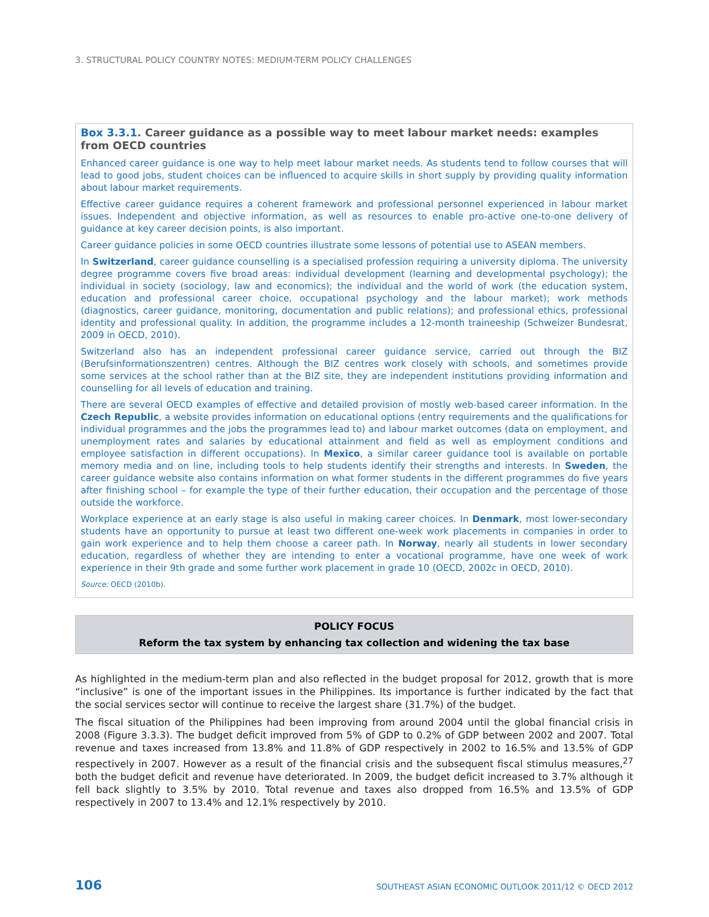3. STRUCTURAL POLICY COUNTRY NOTES: MEDIUM-TERM POLICY CHALLENGES
Box 3.3.1. Career guidance as a possible way to meet labour market needs: examples from OECD countries
Enhanced career guidance is one way to help meet labour market needs. As students tend to follow courses that will lead to good jobs, student choices can be influenced to acquire skills in short supply by providing quality information about labour market requirements.
Effective career guidance requires a coherent framework and professional personnel experienced in labour market issues. Independent and objective information, as well as resources to enable pro-active one-to-one delivery of guidance at key career decision points, is also important.
Career guidance policies in some OECD countries illustrate some lessons of potential use to ASEAN members.
In Switzerland, career guidance counselling is a specialised profession requiring a university diploma. The university degree programme covers five broad areas: individual development (learning and developmental psychology); the individual in society (sociology, law and economics); the individual and the world of work (the education system, education and professional career choice, occupational psychology and the labour market); work methods (diagnostics, career guidance, monitoring, documentation and public relations); and professional ethics, professional identity and professional quality. In addition, the programme includes a 12-month traineeship (Schweizer Bundesrat, 2009 in OECD, 2010).
Switzerland also has an independent professional career guidance service, carried out through the BIZ (Berufsinformationszentren) centres. Although the BIZ centres work closely with schools, and sometimes provide some services at the school rather than at the BIZ site, they are independent institutions providing information and counselling for all levels of education and training.
There are several OECD examples of effective and detailed provision of mostly web-based career information. In the Czech Republic, a website provides information on educational options (entry requirements and the qualifications for individual programmes and the jobs the programmes lead to) and labour market outcomes (data on employment, and unemployment rates and salaries by educational attainment and field as well as employment conditions and employee satisfaction in different occupations). In Mexico, a similar career guidance tool is available on portable memory media and on line, including tools to help students identify their strengths and interests. In Sweden, the career guidance website also contains information on what former students in the different programmes do five years after finishing school – for example the type of their further education, their occupation and the percentage of those outside the workforce.
Workplace experience at an early stage is also useful in making career choices. In Denmark, most lower-secondary students have an opportunity to pursue at least two different one-week work placements in companies in order to gain work experience and to help them choose a career path. In Norway, nearly all students in lower secondary education, regardless of whether they are intending to enter a vocational programme, have one week of work experience in their 9th grade and some further work placement in grade 10 (OECD, 2002c in OECD, 2010).
Source: OECD (2010b).
POLICY FOCUS
Reform the tax system by enhancing tax collection and widening the tax base
As highlighted in the medium-term plan and also reflected in the budget proposal for 2012, growth that is more “inclusive” is one of the important issues in the Philippines. Its importance is further indicated by the fact that the social services sector will continue to receive the largest share (31.7%) of the budget.
The fiscal situation of the Philippines had been improving from around 2004 until the global financial crisis in 2008 (Figure 3.3.3). The budget deficit improved from 5% of GDP to 0.2% of GDP between 2002 and 2007. Total revenue and taxes increased from 13.8% and 11.8% of GDP respectively in 2002 to 16.5% and 13.5% of GDP respectively in 2007. However as a result of the financial crisis and the subsequent fiscal stimulus measures,<sup>27</sup> both the budget deficit and revenue have deteriorated. In 2009, the budget deficit increased to 3.7% although it fell back slightly to 3.5% by 2010. Total revenue and taxes also dropped from 16.5% and 13.5% of GDP respectively in 2007 to 13.4% and 12.1% respectively by 2010.
106 SOUTHEAST ASIAN ECONOMIC OUTLOOK 2011/12 © OECD 2012